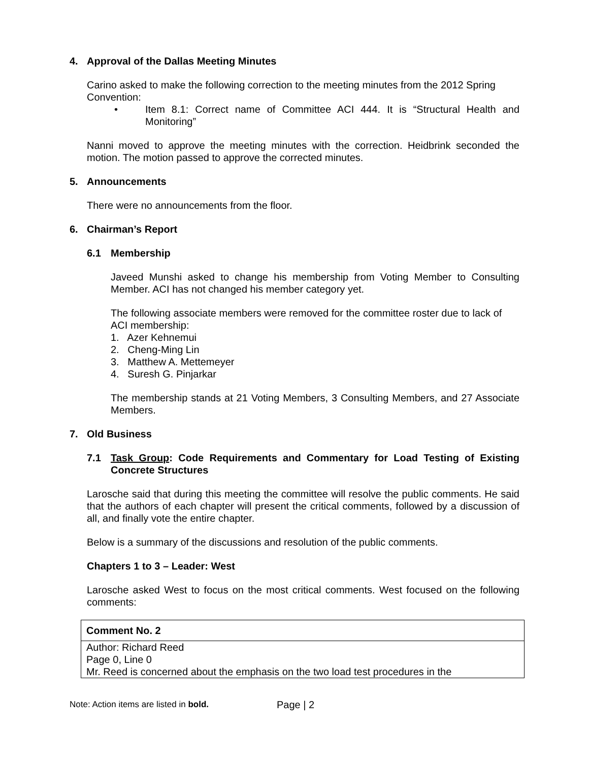4. Approval of the Dallas Meeting Minutes
Carino asked to make the following correction to the meeting minutes from the 2012 Spring Convention:
• Item 8.1: Correct name of Committee ACI 444. It is “Structural Health and Monitoring”
Nanni moved to approve the meeting minutes with the correction. Heidbrink seconded the motion. The motion passed to approve the corrected minutes.
5. Announcements
There were no announcements from the floor.
6. Chairman’s Report
6.1 Membership
Javeed Munshi asked to change his membership from Voting Member to Consulting Member. ACI has not changed his member category yet.
The following associate members were removed for the committee roster due to lack of ACI membership:
1. Azer Kehnemui
2. Cheng-Ming Lin
3. Matthew A. Mettemeyer
4. Suresh G. Pinjarkar
The membership stands at 21 Voting Members, 3 Consulting Members, and 27 Associate Members.
7. Old Business
7.1 Task Group: Code Requirements and Commentary for Load Testing of Existing Concrete Structures
Larosche said that during this meeting the committee will resolve the public comments. He said that the authors of each chapter will present the critical comments, followed by a discussion of all, and finally vote the entire chapter.
Below is a summary of the discussions and resolution of the public comments.
Chapters 1 to 3 – Leader: West
Larosche asked West to focus on the most critical comments. West focused on the following comments:
| Comment No. 2 |
| Author: Richard Reed Page 0, Line 0 Mr. Reed is concerned about the emphasis on the two load test procedures in the |
Note: Action items are listed in bold. Page | 2